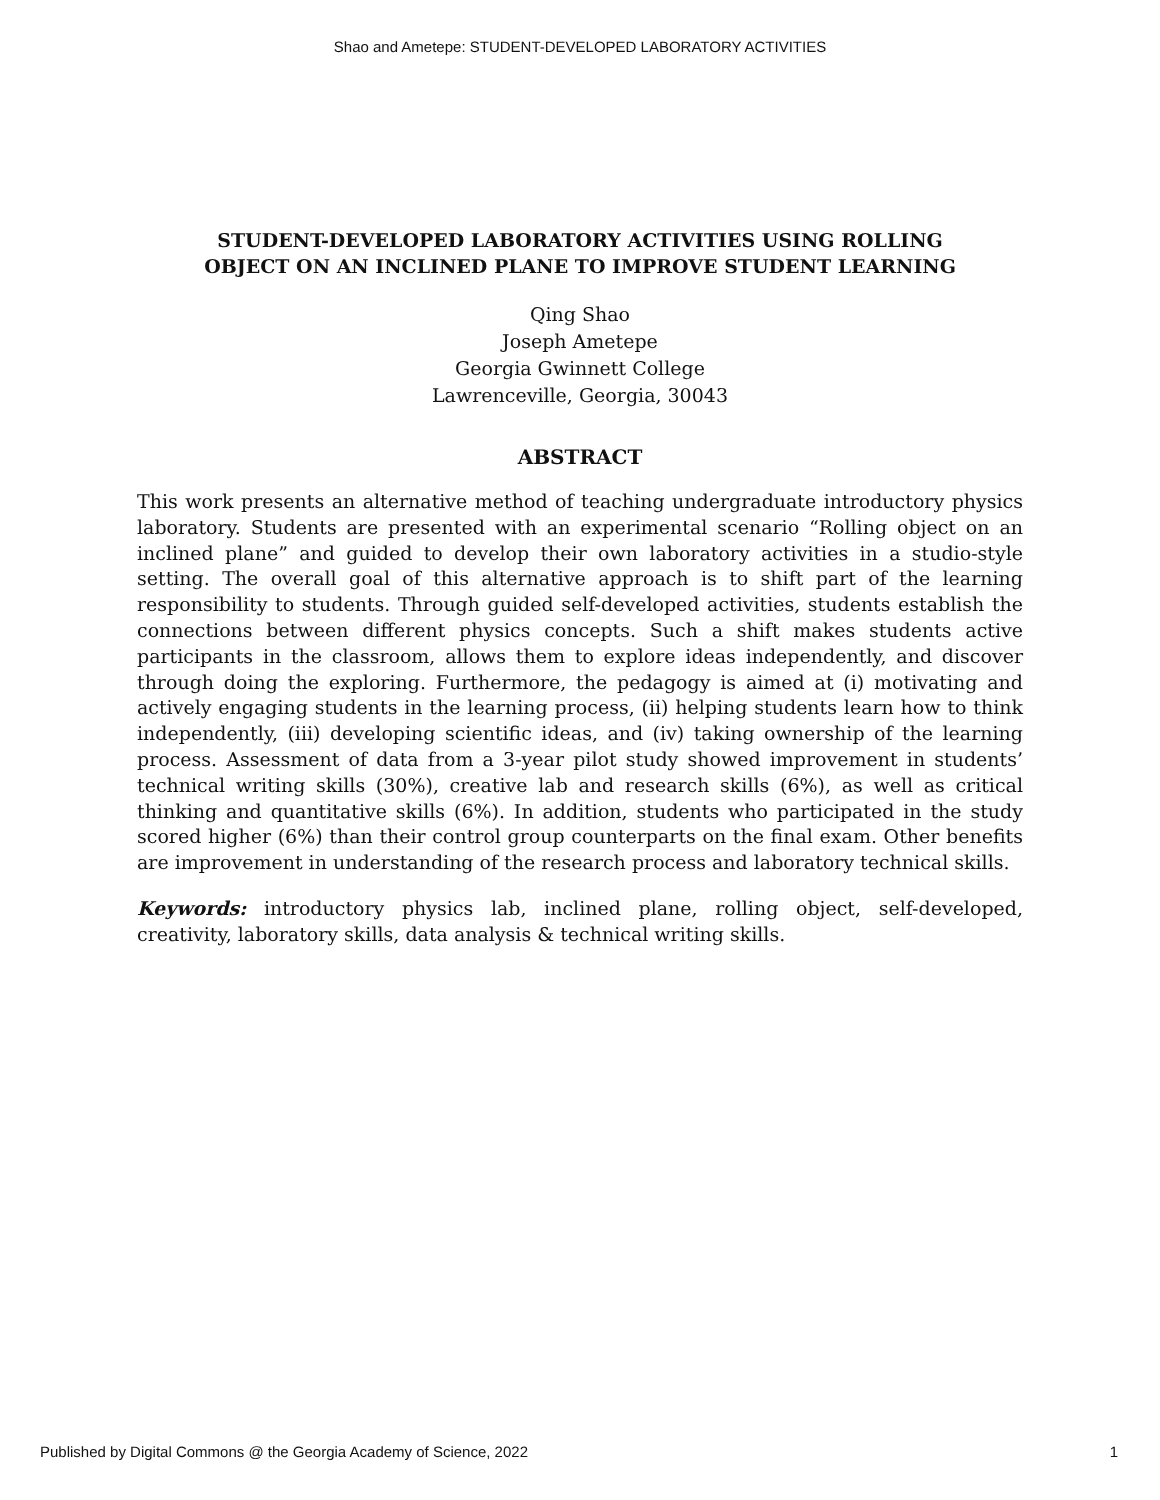Shao and Ametepe: STUDENT-DEVELOPED LABORATORY ACTIVITIES
STUDENT-DEVELOPED LABORATORY ACTIVITIES USING ROLLING
OBJECT ON AN INCLINED PLANE TO IMPROVE STUDENT LEARNING
Qing Shao
Joseph Ametepe
Georgia Gwinnett College
Lawrenceville, Georgia, 30043
ABSTRACT
This work presents an alternative method of teaching undergraduate introductory physics laboratory. Students are presented with an experimental scenario “Rolling object on an inclined plane” and guided to develop their own laboratory activities in a studio-style setting. The overall goal of this alternative approach is to shift part of the learning responsibility to students. Through guided self-developed activities, students establish the connections between different physics concepts. Such a shift makes students active participants in the classroom, allows them to explore ideas independently, and discover through doing the exploring. Furthermore, the pedagogy is aimed at (i) motivating and actively engaging students in the learning process, (ii) helping students learn how to think independently, (iii) developing scientific ideas, and (iv) taking ownership of the learning process. Assessment of data from a 3-year pilot study showed improvement in students’ technical writing skills (30%), creative lab and research skills (6%), as well as critical thinking and quantitative skills (6%). In addition, students who participated in the study scored higher (6%) than their control group counterparts on the final exam. Other benefits are improvement in understanding of the research process and laboratory technical skills.
Keywords: introductory physics lab, inclined plane, rolling object, self-developed, creativity, laboratory skills, data analysis & technical writing skills.
Published by Digital Commons @ the Georgia Academy of Science, 2022 1